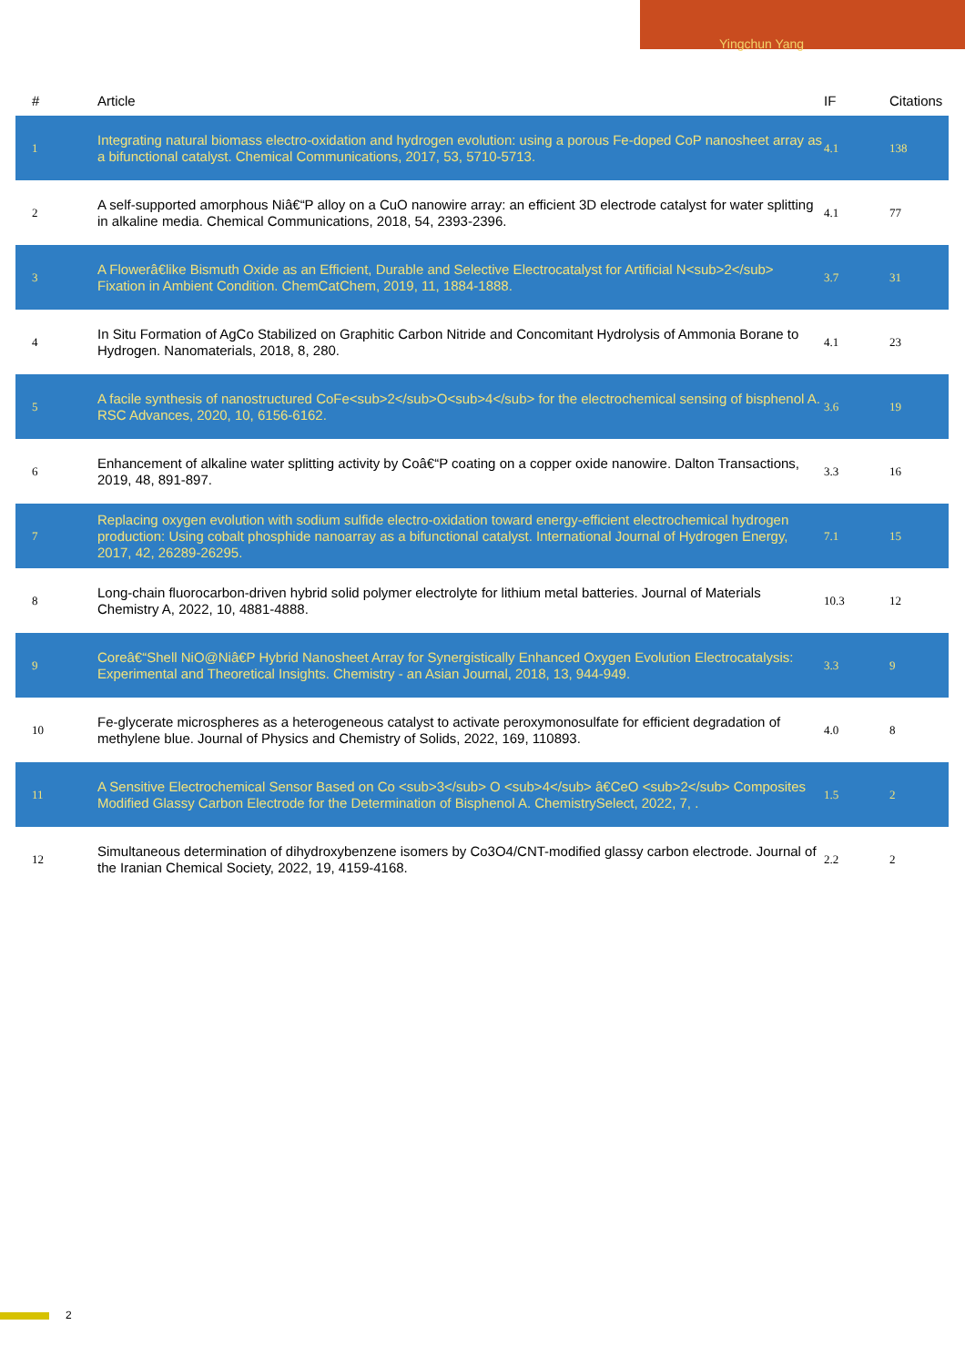Yingchun Yang
| # | Article | IF | Citations |
| --- | --- | --- | --- |
| 1 | Integrating natural biomass electro-oxidation and hydrogen evolution: using a porous Fe-doped CoP nanosheet array as a bifunctional catalyst. Chemical Communications, 2017, 53, 5710-5713. | 4.1 | 138 |
| 2 | A self-supported amorphous Niâ€“P alloy on a CuO nanowire array: an efficient 3D electrode catalyst for water splitting in alkaline media. Chemical Communications, 2018, 54, 2393-2396. | 4.1 | 77 |
| 3 | A Flowerâ€like Bismuth Oxide as an Efficient, Durable and Selective Electrocatalyst for Artificial N<sub>2</sub> Fixation in Ambient Condition. ChemCatChem, 2019, 11, 1884-1888. | 3.7 | 31 |
| 4 | In Situ Formation of AgCo Stabilized on Graphitic Carbon Nitride and Concomitant Hydrolysis of Ammonia Borane to Hydrogen. Nanomaterials, 2018, 8, 280. | 4.1 | 23 |
| 5 | A facile synthesis of nanostructured CoFe<sub>2</sub>O<sub>4</sub> for the electrochemical sensing of bisphenol A. RSC Advances, 2020, 10, 6156-6162. | 3.6 | 19 |
| 6 | Enhancement of alkaline water splitting activity by Coâ€“P coating on a copper oxide nanowire. Dalton Transactions, 2019, 48, 891-897. | 3.3 | 16 |
| 7 | Replacing oxygen evolution with sodium sulfide electro-oxidation toward energy-efficient electrochemical hydrogen production: Using cobalt phosphide nanoarray as a bifunctional catalyst. International Journal of Hydrogen Energy, 2017, 42, 26289-26295. | 7.1 | 15 |
| 8 | Long-chain fluorocarbon-driven hybrid solid polymer electrolyte for lithium metal batteries. Journal of Materials Chemistry A, 2022, 10, 4881-4888. | 10.3 | 12 |
| 9 | Coreâ€“Shell NiO@Niâ€P Hybrid Nanosheet Array for Synergistically Enhanced Oxygen Evolution Electrocatalysis: Experimental and Theoretical Insights. Chemistry - an Asian Journal, 2018, 13, 944-949. | 3.3 | 9 |
| 10 | Fe-glycerate microspheres as a heterogeneous catalyst to activate peroxymonosulfate for efficient degradation of methylene blue. Journal of Physics and Chemistry of Solids, 2022, 169, 110893. | 4.0 | 8 |
| 11 | A Sensitive Electrochemical Sensor Based on Co <sub>3</sub> O <sub>4</sub> â€CeO <sub>2</sub> Composites Modified Glassy Carbon Electrode for the Determination of Bisphenol A. ChemistrySelect, 2022, 7, . | 1.5 | 2 |
| 12 | Simultaneous determination of dihydroxybenzene isomers by Co3O4/CNT-modified glassy carbon electrode. Journal of the Iranian Chemical Society, 2022, 19, 4159-4168. | 2.2 | 2 |
2